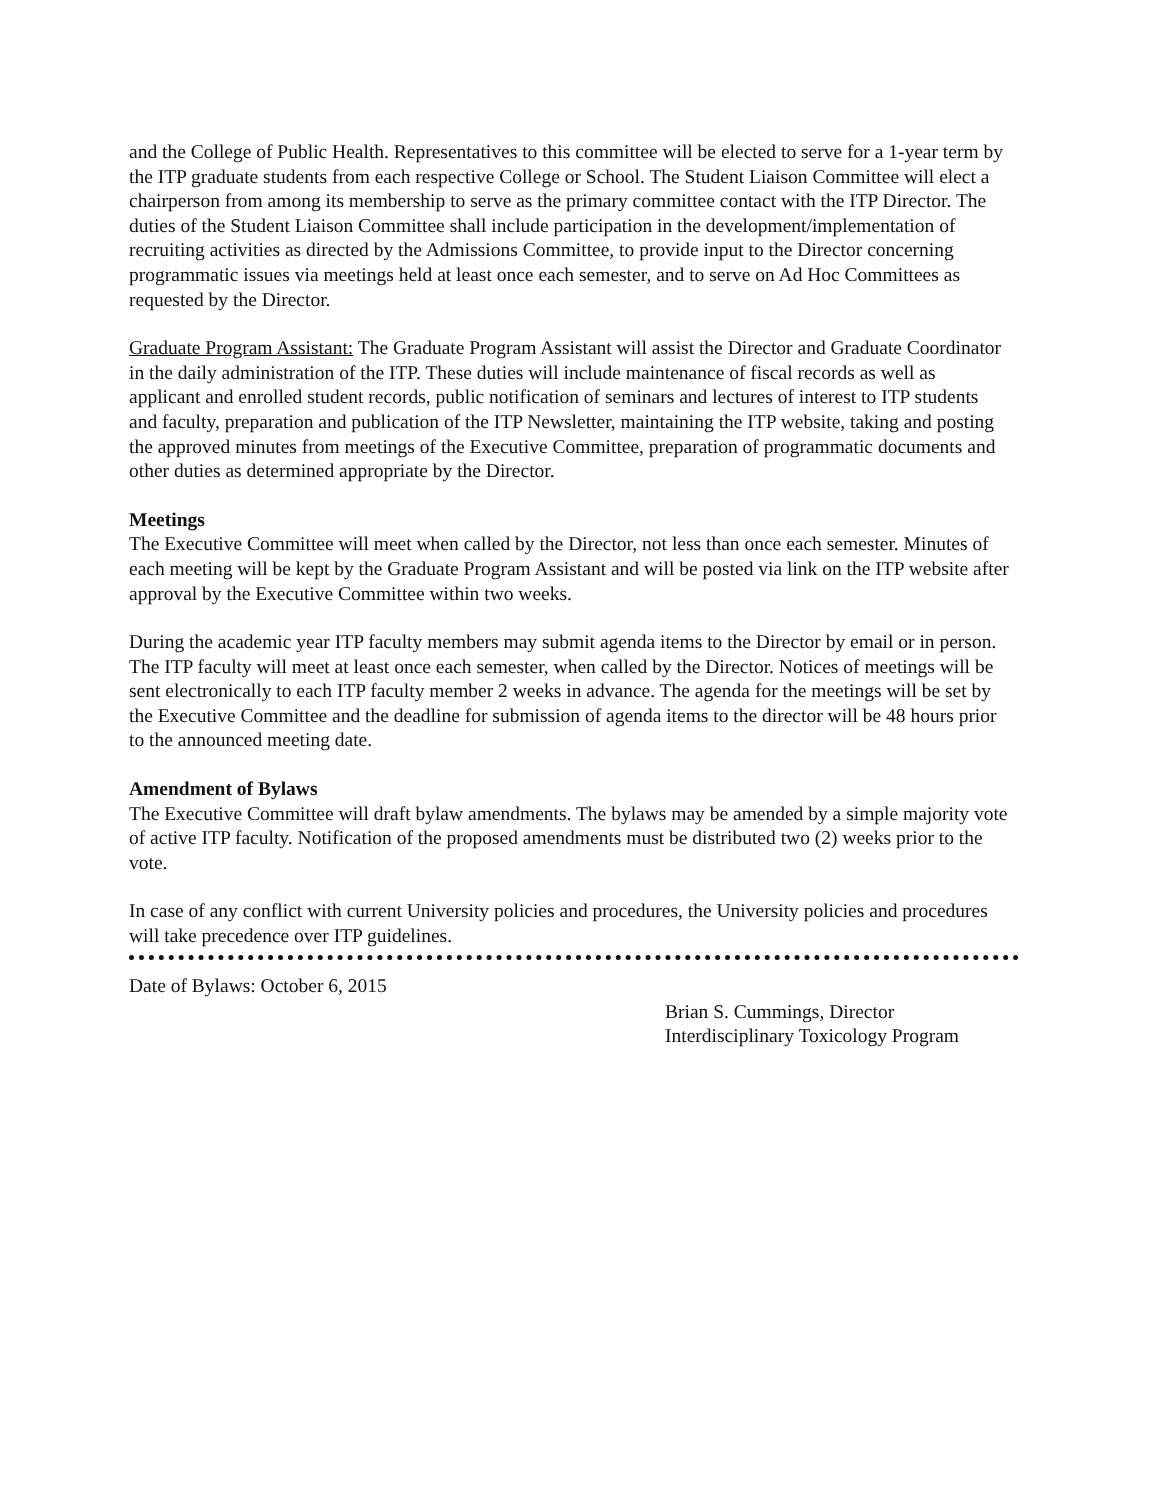and the College of Public Health. Representatives to this committee will be elected to serve for a 1-year term by the ITP graduate students from each respective College or School. The Student Liaison Committee will elect a chairperson from among its membership to serve as the primary committee contact with the ITP Director. The duties of the Student Liaison Committee shall include participation in the development/implementation of recruiting activities as directed by the Admissions Committee, to provide input to the Director concerning programmatic issues via meetings held at least once each semester, and to serve on Ad Hoc Committees as requested by the Director.
Graduate Program Assistant: The Graduate Program Assistant will assist the Director and Graduate Coordinator in the daily administration of the ITP. These duties will include maintenance of fiscal records as well as applicant and enrolled student records, public notification of seminars and lectures of interest to ITP students and faculty, preparation and publication of the ITP Newsletter, maintaining the ITP website, taking and posting the approved minutes from meetings of the Executive Committee, preparation of programmatic documents and other duties as determined appropriate by the Director.
Meetings
The Executive Committee will meet when called by the Director, not less than once each semester. Minutes of each meeting will be kept by the Graduate Program Assistant and will be posted via link on the ITP website after approval by the Executive Committee within two weeks.
During the academic year ITP faculty members may submit agenda items to the Director by email or in person. The ITP faculty will meet at least once each semester, when called by the Director. Notices of meetings will be sent electronically to each ITP faculty member 2 weeks in advance. The agenda for the meetings will be set by the Executive Committee and the deadline for submission of agenda items to the director will be 48 hours prior to the announced meeting date.
Amendment of Bylaws
The Executive Committee will draft bylaw amendments. The bylaws may be amended by a simple majority vote of active ITP faculty. Notification of the proposed amendments must be distributed two (2) weeks prior to the vote.
In case of any conflict with current University policies and procedures, the University policies and procedures will take precedence over ITP guidelines.
Date of Bylaws: October 6, 2015
Brian S. Cummings, Director
Interdisciplinary Toxicology Program